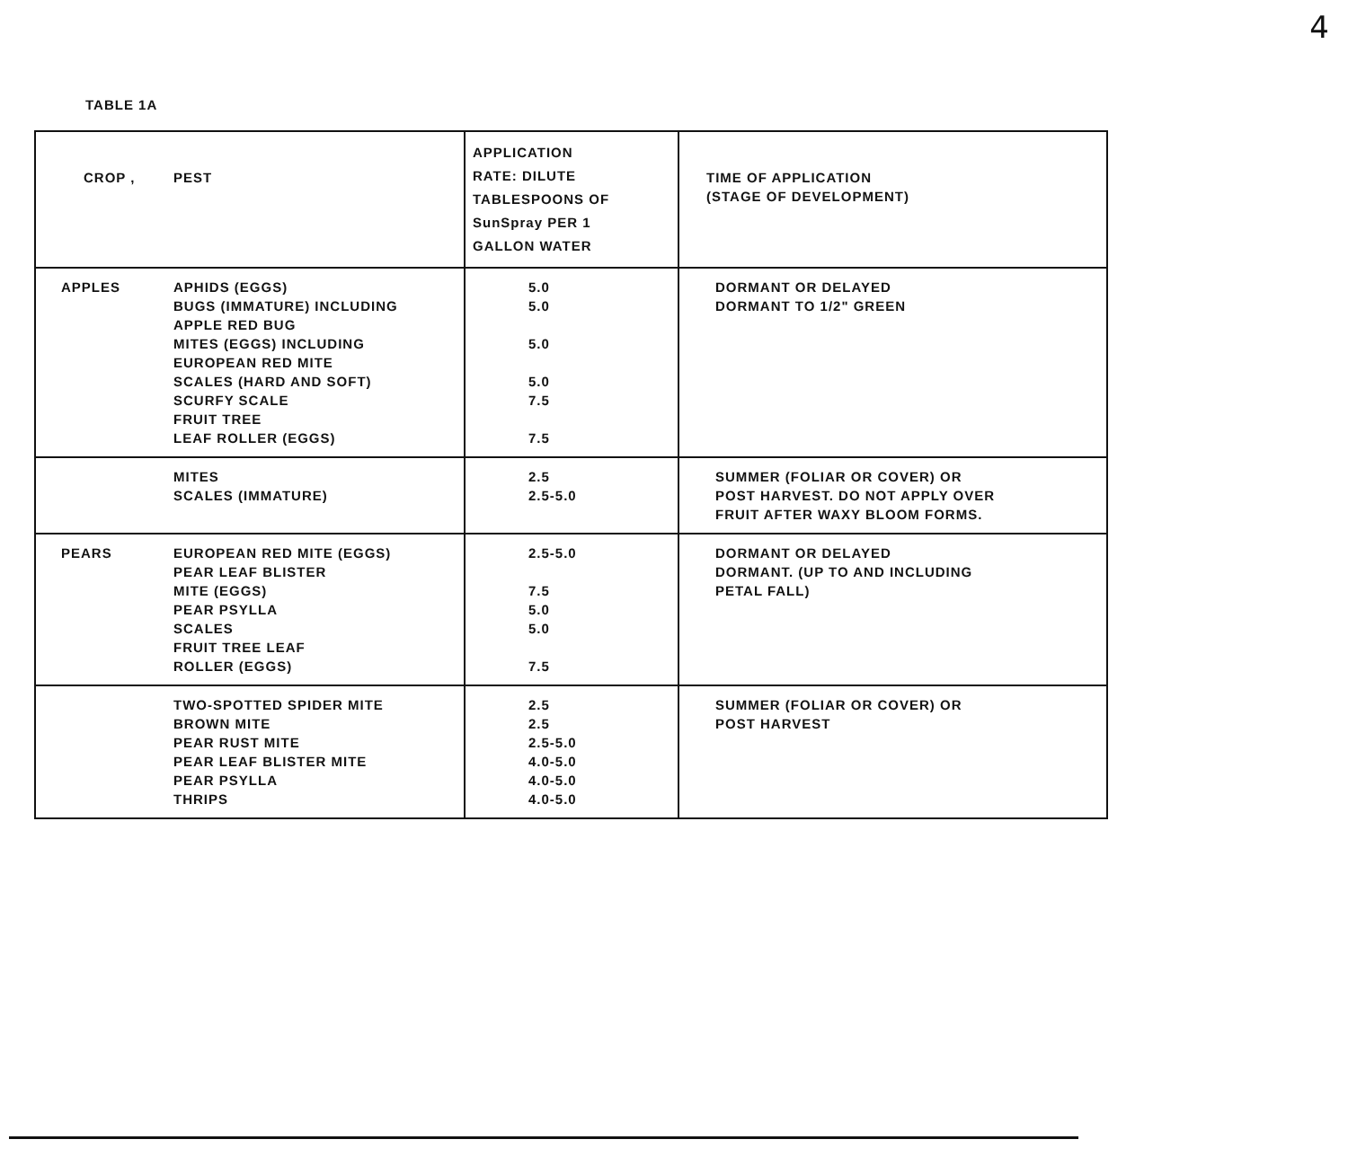4
TABLE 1A
| CROP , PEST | APPLICATION RATE: DILUTE TABLESPOONS OF SunSpray PER 1 GALLON WATER | TIME OF APPLICATION (STAGE OF DEVELOPMENT) |
| APPLES APHIDS (EGGS) BUGS (IMMATURE) INCLUDING APPLE RED BUG MITES (EGGS) INCLUDING EUROPEAN RED MITE SCALES (HARD AND SOFT) SCURFY SCALE FRUIT TREE LEAF ROLLER (EGGS) | 5.0 5.0 5.0 5.0 7.5 7.5 | DORMANT OR DELAYED DORMANT TO 1/2" GREEN |
| MITES SCALES (IMMATURE) | 2.5 2.5-5.0 | SUMMER (FOLIAR OR COVER) OR POST HARVEST. DO NOT APPLY OVER FRUIT AFTER WAXY BLOOM FORMS. |
| PEARS EUROPEAN RED MITE (EGGS) PEAR LEAF BLISTER MITE (EGGS) PEAR PSYLLA SCALES FRUIT TREE LEAF ROLLER (EGGS) | 2.5-5.0 7.5 5.0 5.0 7.5 | DORMANT OR DELAYED DORMANT. (UP TO AND INCLUDING PETAL FALL) |
| TWO-SPOTTED SPIDER MITE BROWN MITE PEAR RUST MITE PEAR LEAF BLISTER MITE PEAR PSYLLA THRIPS | 2.5 2.5 2.5-5.0 4.0-5.0 4.0-5.0 4.0-5.0 | SUMMER (FOLIAR OR COVER) OR POST HARVEST |